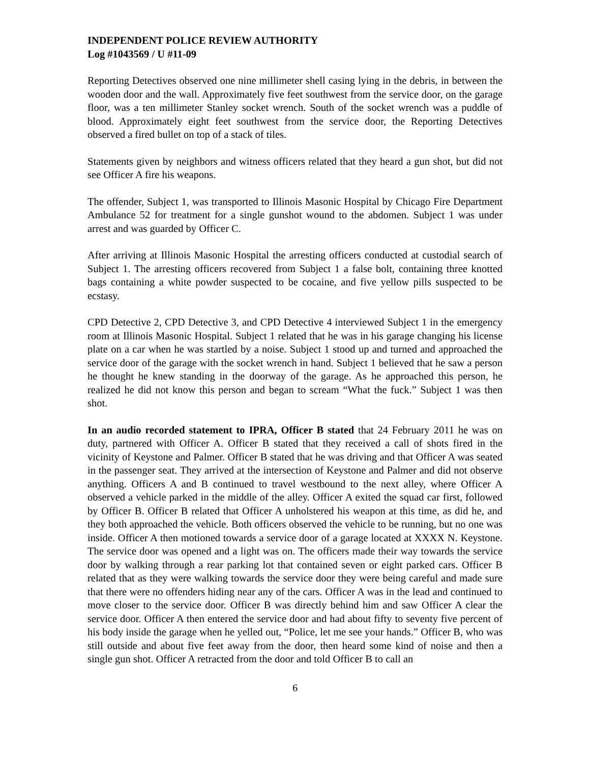INDEPENDENT POLICE REVIEW AUTHORITY
Log #1043569 / U #11-09
Reporting Detectives observed one nine millimeter shell casing lying in the debris, in between the wooden door and the wall. Approximately five feet southwest from the service door, on the garage floor, was a ten millimeter Stanley socket wrench. South of the socket wrench was a puddle of blood. Approximately eight feet southwest from the service door, the Reporting Detectives observed a fired bullet on top of a stack of tiles.
Statements given by neighbors and witness officers related that they heard a gun shot, but did not see Officer A fire his weapons.
The offender, Subject 1, was transported to Illinois Masonic Hospital by Chicago Fire Department Ambulance 52 for treatment for a single gunshot wound to the abdomen. Subject 1 was under arrest and was guarded by Officer C.
After arriving at Illinois Masonic Hospital the arresting officers conducted at custodial search of Subject 1. The arresting officers recovered from Subject 1 a false bolt, containing three knotted bags containing a white powder suspected to be cocaine, and five yellow pills suspected to be ecstasy.
CPD Detective 2, CPD Detective 3, and CPD Detective 4 interviewed Subject 1 in the emergency room at Illinois Masonic Hospital. Subject 1 related that he was in his garage changing his license plate on a car when he was startled by a noise. Subject 1 stood up and turned and approached the service door of the garage with the socket wrench in hand. Subject 1 believed that he saw a person he thought he knew standing in the doorway of the garage. As he approached this person, he realized he did not know this person and began to scream “What the fuck.” Subject 1 was then shot.
In an audio recorded statement to IPRA, Officer B stated that 24 February 2011 he was on duty, partnered with Officer A. Officer B stated that they received a call of shots fired in the vicinity of Keystone and Palmer. Officer B stated that he was driving and that Officer A was seated in the passenger seat. They arrived at the intersection of Keystone and Palmer and did not observe anything. Officers A and B continued to travel westbound to the next alley, where Officer A observed a vehicle parked in the middle of the alley. Officer A exited the squad car first, followed by Officer B. Officer B related that Officer A unholstered his weapon at this time, as did he, and they both approached the vehicle. Both officers observed the vehicle to be running, but no one was inside. Officer A then motioned towards a service door of a garage located at XXXX N. Keystone. The service door was opened and a light was on. The officers made their way towards the service door by walking through a rear parking lot that contained seven or eight parked cars. Officer B related that as they were walking towards the service door they were being careful and made sure that there were no offenders hiding near any of the cars. Officer A was in the lead and continued to move closer to the service door. Officer B was directly behind him and saw Officer A clear the service door. Officer A then entered the service door and had about fifty to seventy five percent of his body inside the garage when he yelled out, “Police, let me see your hands.” Officer B, who was still outside and about five feet away from the door, then heard some kind of noise and then a single gun shot. Officer A retracted from the door and told Officer B to call an
6